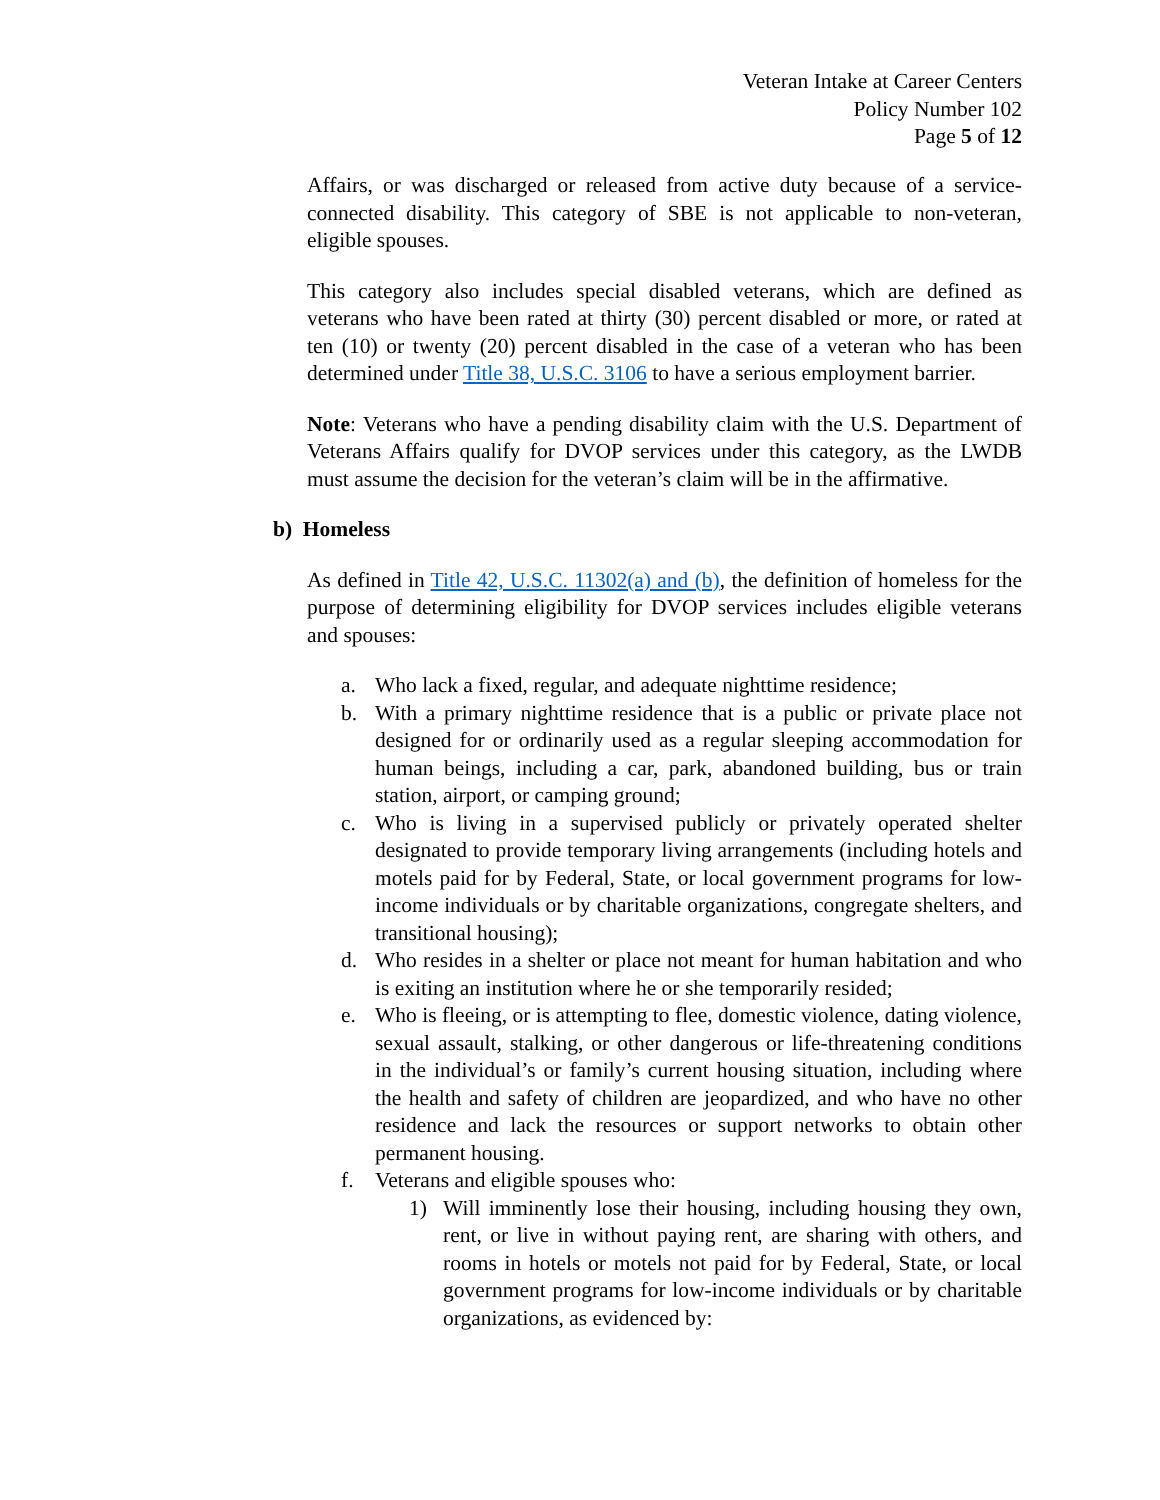Veteran Intake at Career Centers
Policy Number 102
Page 5 of 12
Affairs, or was discharged or released from active duty because of a service-connected disability. This category of SBE is not applicable to non-veteran, eligible spouses.
This category also includes special disabled veterans, which are defined as veterans who have been rated at thirty (30) percent disabled or more, or rated at ten (10) or twenty (20) percent disabled in the case of a veteran who has been determined under Title 38, U.S.C. 3106 to have a serious employment barrier.
Note: Veterans who have a pending disability claim with the U.S. Department of Veterans Affairs qualify for DVOP services under this category, as the LWDB must assume the decision for the veteran’s claim will be in the affirmative.
b) Homeless
As defined in Title 42, U.S.C. 11302(a) and (b), the definition of homeless for the purpose of determining eligibility for DVOP services includes eligible veterans and spouses:
a. Who lack a fixed, regular, and adequate nighttime residence;
b. With a primary nighttime residence that is a public or private place not designed for or ordinarily used as a regular sleeping accommodation for human beings, including a car, park, abandoned building, bus or train station, airport, or camping ground;
c. Who is living in a supervised publicly or privately operated shelter designated to provide temporary living arrangements (including hotels and motels paid for by Federal, State, or local government programs for low-income individuals or by charitable organizations, congregate shelters, and transitional housing);
d. Who resides in a shelter or place not meant for human habitation and who is exiting an institution where he or she temporarily resided;
e. Who is fleeing, or is attempting to flee, domestic violence, dating violence, sexual assault, stalking, or other dangerous or life-threatening conditions in the individual’s or family’s current housing situation, including where the health and safety of children are jeopardized, and who have no other residence and lack the resources or support networks to obtain other permanent housing.
f. Veterans and eligible spouses who:
1) Will imminently lose their housing, including housing they own, rent, or live in without paying rent, are sharing with others, and rooms in hotels or motels not paid for by Federal, State, or local government programs for low-income individuals or by charitable organizations, as evidenced by: